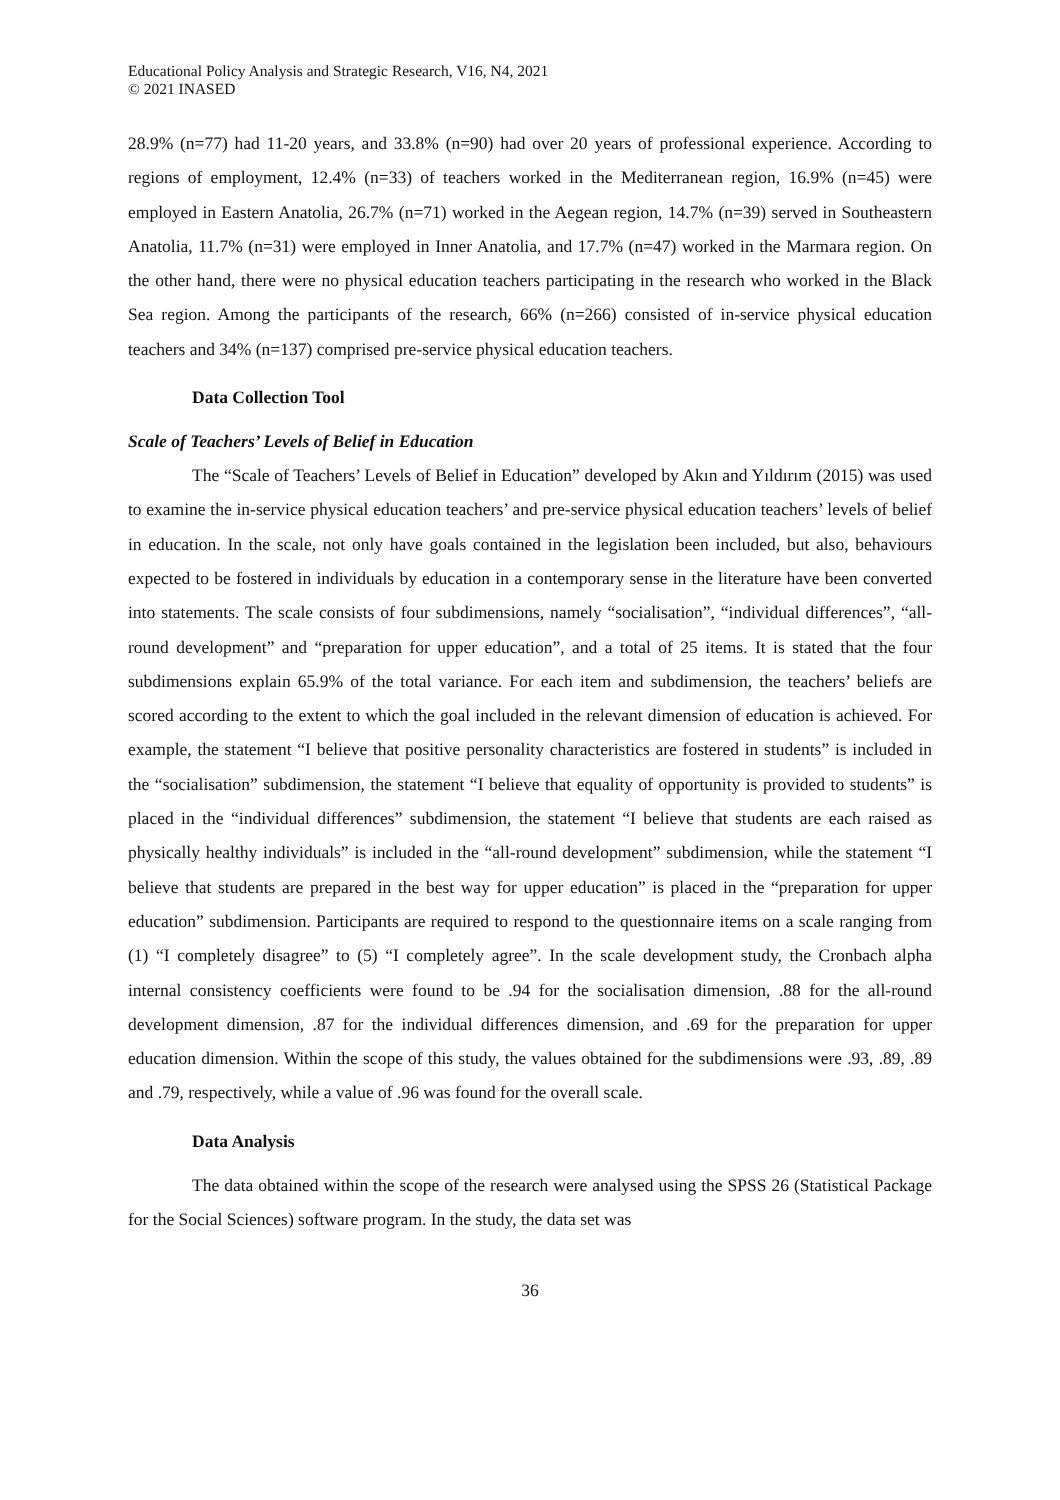Educational Policy Analysis and Strategic Research, V16, N4, 2021
© 2021 INASED
28.9% (n=77) had 11-20 years, and 33.8% (n=90) had over 20 years of professional experience. According to regions of employment, 12.4% (n=33) of teachers worked in the Mediterranean region, 16.9% (n=45) were employed in Eastern Anatolia, 26.7% (n=71) worked in the Aegean region, 14.7% (n=39) served in Southeastern Anatolia, 11.7% (n=31) were employed in Inner Anatolia, and 17.7% (n=47) worked in the Marmara region. On the other hand, there were no physical education teachers participating in the research who worked in the Black Sea region. Among the participants of the research, 66% (n=266) consisted of in-service physical education teachers and 34% (n=137) comprised pre-service physical education teachers.
Data Collection Tool
Scale of Teachers’ Levels of Belief in Education
The “Scale of Teachers’ Levels of Belief in Education” developed by Akın and Yıldırım (2015) was used to examine the in-service physical education teachers’ and pre-service physical education teachers’ levels of belief in education. In the scale, not only have goals contained in the legislation been included, but also, behaviours expected to be fostered in individuals by education in a contemporary sense in the literature have been converted into statements. The scale consists of four subdimensions, namely “socialisation”, “individual differences”, “all-round development” and “preparation for upper education”, and a total of 25 items. It is stated that the four subdimensions explain 65.9% of the total variance. For each item and subdimension, the teachers’ beliefs are scored according to the extent to which the goal included in the relevant dimension of education is achieved. For example, the statement “I believe that positive personality characteristics are fostered in students” is included in the “socialisation” subdimension, the statement “I believe that equality of opportunity is provided to students” is placed in the “individual differences” subdimension, the statement “I believe that students are each raised as physically healthy individuals” is included in the “all-round development” subdimension, while the statement “I believe that students are prepared in the best way for upper education” is placed in the “preparation for upper education” subdimension. Participants are required to respond to the questionnaire items on a scale ranging from (1) “I completely disagree” to (5) “I completely agree”. In the scale development study, the Cronbach alpha internal consistency coefficients were found to be .94 for the socialisation dimension, .88 for the all-round development dimension, .87 for the individual differences dimension, and .69 for the preparation for upper education dimension. Within the scope of this study, the values obtained for the subdimensions were .93, .89, .89 and .79, respectively, while a value of .96 was found for the overall scale.
Data Analysis
The data obtained within the scope of the research were analysed using the SPSS 26 (Statistical Package for the Social Sciences) software program. In the study, the data set was
36